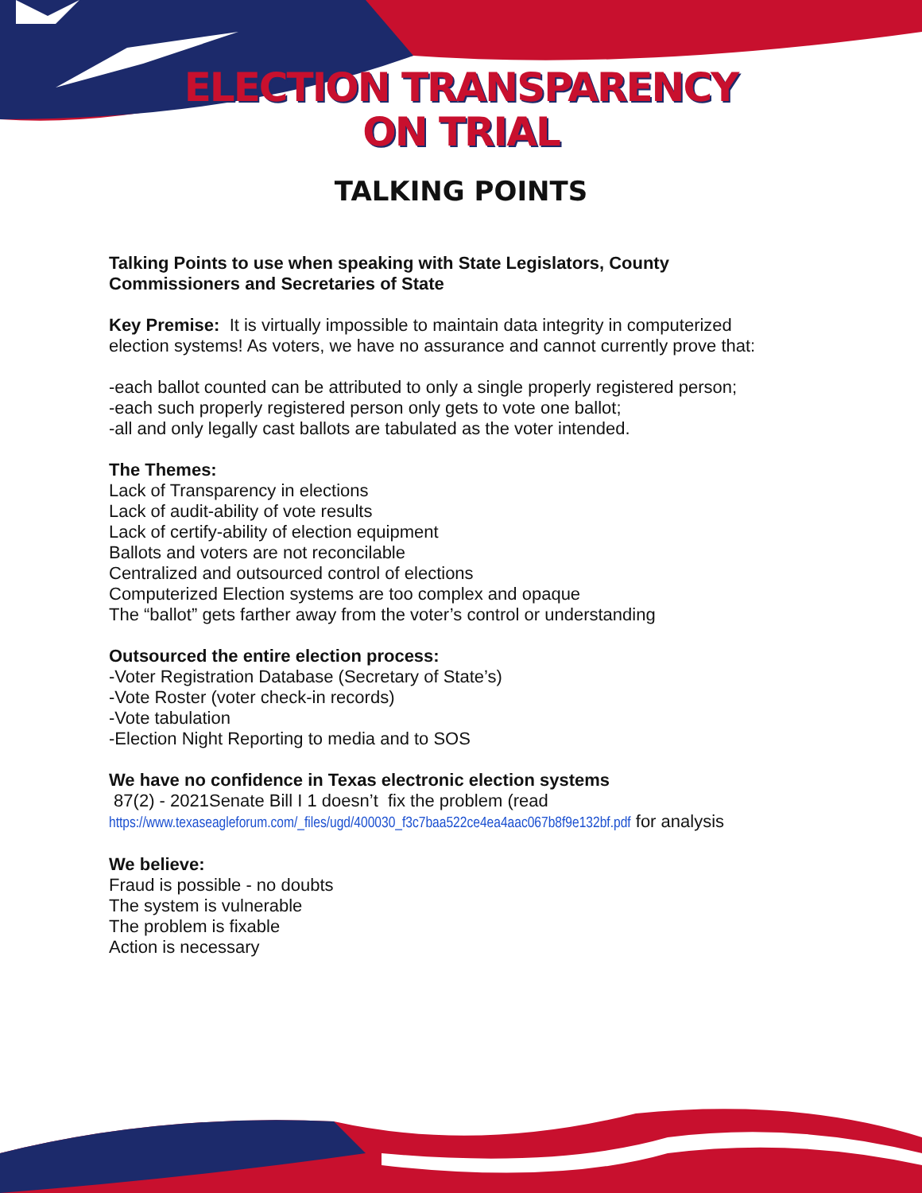ELECTION TRANSPARENCY
ON TRIAL
TALKING POINTS
Talking Points to use when speaking with State Legislators, County Commissioners and Secretaries of State
Key Premise: It is virtually impossible to maintain data integrity in computerized election systems! As voters, we have no assurance and cannot currently prove that:
-each ballot counted can be attributed to only a single properly registered person;
-each such properly registered person only gets to vote one ballot;
-all and only legally cast ballots are tabulated as the voter intended.
The Themes:
Lack of Transparency in elections
Lack of audit-ability of vote results
Lack of certify-ability of election equipment
Ballots and voters are not reconcilable
Centralized and outsourced control of elections
Computerized Election systems are too complex and opaque
The “ballot” gets farther away from the voter’s control or understanding
Outsourced the entire election process:
-Voter Registration Database (Secretary of State’s)
-Vote Roster (voter check-in records)
-Vote tabulation
-Election Night Reporting to media and to SOS
We have no confidence in Texas electronic election systems
87(2) - 2021Senate Bill I 1 doesn’t fix the problem (read
https://www.texaseagleforum.com/_files/ugd/400030_f3c7baa522ce4ea4aac067b8f9e132bf.pdf for analysis
We believe:
Fraud is possible - no doubts
The system is vulnerable
The problem is fixable
Action is necessary